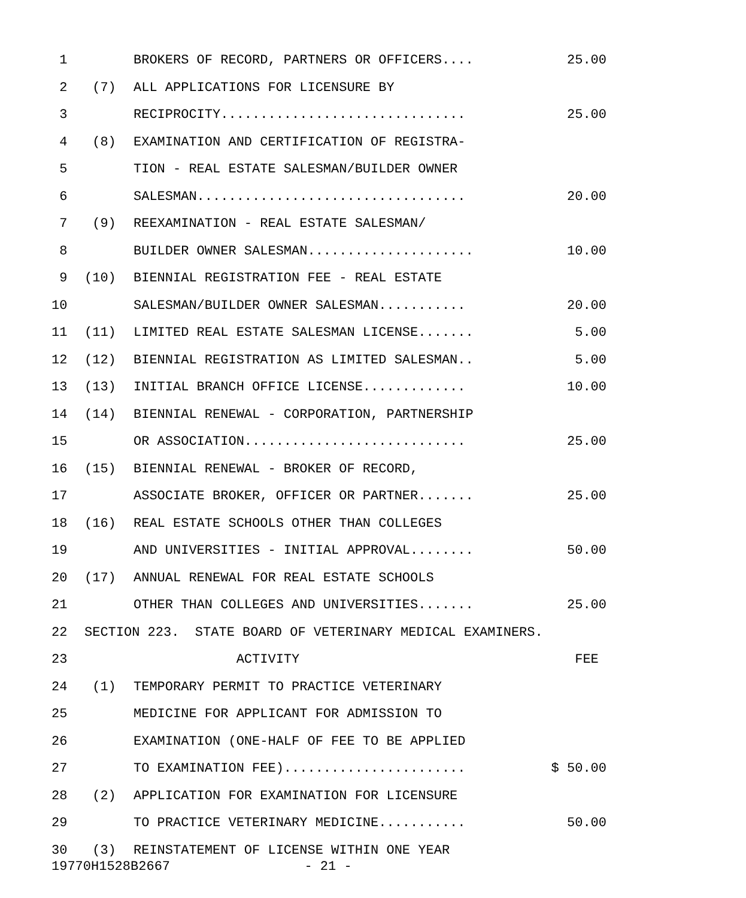| 1 | | BROKERS OF RECORD, PARTNERS OR OFFICERS.... | 25.00 |
| 2 | (7) | ALL APPLICATIONS FOR LICENSURE BY | |
| 3 | | RECIPROCITY............................... | 25.00 |
| 4 | (8) | EXAMINATION AND CERTIFICATION OF REGISTRA- | |
| 5 | | TION - REAL ESTATE SALESMAN/BUILDER OWNER | |
| 6 | | SALESMAN.................................. | 20.00 |
| 7 | (9) | REEXAMINATION - REAL ESTATE SALESMAN/ | |
| 8 | | BUILDER OWNER SALESMAN..................... | 10.00 |
| 9 | (10) | BIENNIAL REGISTRATION FEE - REAL ESTATE | |
| 10 | | SALESMAN/BUILDER OWNER SALESMAN........... | 20.00 |
| 11 | (11) | LIMITED REAL ESTATE SALESMAN LICENSE....... | 5.00 |
| 12 | (12) | BIENNIAL REGISTRATION AS LIMITED SALESMAN.. | 5.00 |
| 13 | (13) | INITIAL BRANCH OFFICE LICENSE............. | 10.00 |
| 14 | (14) | BIENNIAL RENEWAL - CORPORATION, PARTNERSHIP | |
| 15 | | OR ASSOCIATION............................ | 25.00 |
| 16 | (15) | BIENNIAL RENEWAL - BROKER OF RECORD, | |
| 17 | | ASSOCIATE BROKER, OFFICER OR PARTNER....... | 25.00 |
| 18 | (16) | REAL ESTATE SCHOOLS OTHER THAN COLLEGES | |
| 19 | | AND UNIVERSITIES - INITIAL APPROVAL........ | 50.00 |
| 20 | (17) | ANNUAL RENEWAL FOR REAL ESTATE SCHOOLS | |
| 21 | | OTHER THAN COLLEGES AND UNIVERSITIES....... | 25.00 |
| 22 | SECTION 223. STATE BOARD OF VETERINARY MEDICAL EXAMINERS. | | |
| 23 | | ACTIVITY | FEE |
| 24 | (1) | TEMPORARY PERMIT TO PRACTICE VETERINARY | |
| 25 | | MEDICINE FOR APPLICANT FOR ADMISSION TO | |
| 26 | | EXAMINATION (ONE-HALF OF FEE TO BE APPLIED | |
| 27 | | TO EXAMINATION FEE)....................... | $ 50.00 |
| 28 | (2) | APPLICATION FOR EXAMINATION FOR LICENSURE | |
| 29 | | TO PRACTICE VETERINARY MEDICINE........... | 50.00 |
| 30 | (3) | REINSTATEMENT OF LICENSE WITHIN ONE YEAR | |
19770H1528B2667 - 21 -